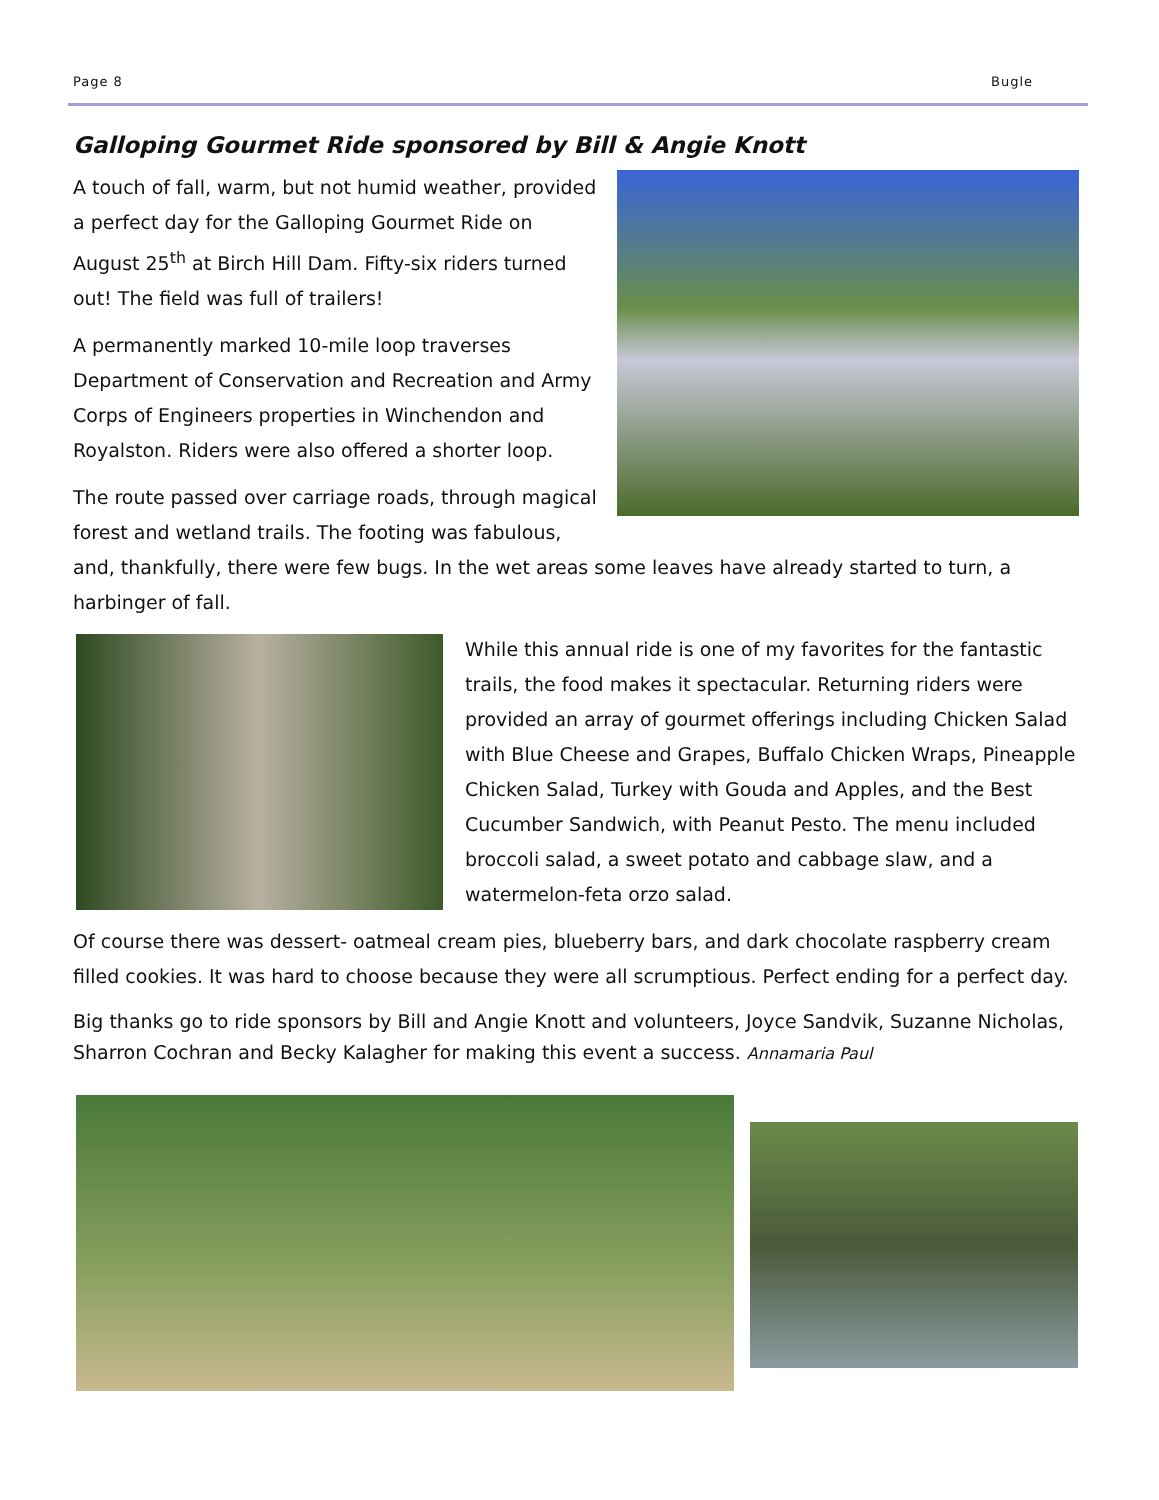Page 8 Bugle
Galloping Gourmet Ride sponsored by Bill & Angie Knott
A touch of fall, warm, but not humid weather, provided a perfect day for the Galloping Gourmet Ride on August 25<sup>th</sup> at Birch Hill Dam. Fifty-six riders turned out! The field was full of trailers!
A permanently marked 10-mile loop traverses Department of Conservation and Recreation and Army Corps of Engineers properties in Winchendon and Royalston. Riders were also offered a shorter loop.
The route passed over carriage roads, through magical forest and wetland trails. The footing was fabulous, and, thankfully, there were few bugs. In the wet areas some leaves have already started to turn, a harbinger of fall.
While this annual ride is one of my favorites for the fantastic trails, the food makes it spectacular. Returning riders were provided an array of gourmet offerings including Chicken Salad with Blue Cheese and Grapes, Buffalo Chicken Wraps, Pineapple Chicken Salad, Turkey with Gouda and Apples, and the Best Cucumber Sandwich, with Peanut Pesto. The menu included broccoli salad, a sweet potato and cabbage slaw, and a watermelon-feta orzo salad.
Of course there was dessert- oatmeal cream pies, blueberry bars, and dark chocolate raspberry cream filled cookies. It was hard to choose because they were all scrumptious. Perfect ending for a perfect day.
Big thanks go to ride sponsors by Bill and Angie Knott and volunteers, Joyce Sandvik, Suzanne Nicholas, Sharron Cochran and Becky Kalagher for making this event a success. Annamaria Paul